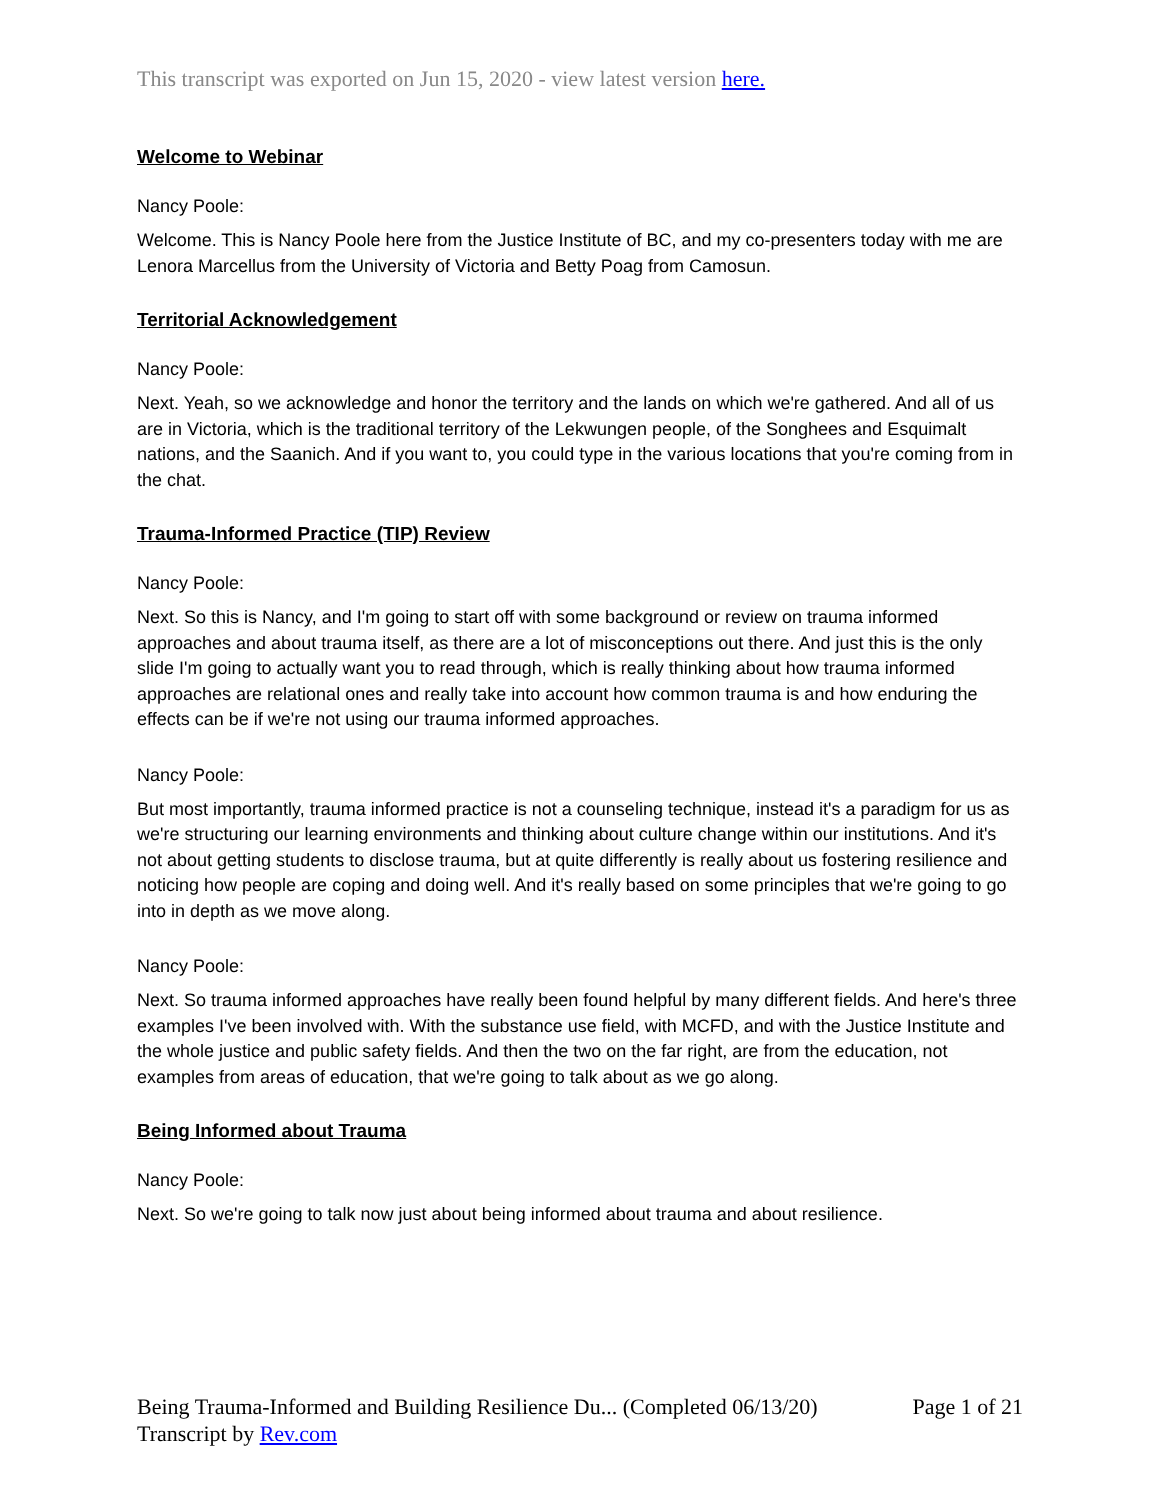This transcript was exported on Jun 15, 2020 - view latest version here.
Welcome to Webinar
Nancy Poole:
Welcome. This is Nancy Poole here from the Justice Institute of BC, and my co-presenters today with me are Lenora Marcellus from the University of Victoria and Betty Poag from Camosun.
Territorial Acknowledgement
Nancy Poole:
Next. Yeah, so we acknowledge and honor the territory and the lands on which we're gathered. And all of us are in Victoria, which is the traditional territory of the Lekwungen people, of the Songhees and Esquimalt nations, and the Saanich. And if you want to, you could type in the various locations that you're coming from in the chat.
Trauma-Informed Practice (TIP) Review
Nancy Poole:
Next. So this is Nancy, and I'm going to start off with some background or review on trauma informed approaches and about trauma itself, as there are a lot of misconceptions out there. And just this is the only slide I'm going to actually want you to read through, which is really thinking about how trauma informed approaches are relational ones and really take into account how common trauma is and how enduring the effects can be if we're not using our trauma informed approaches.
Nancy Poole:
But most importantly, trauma informed practice is not a counseling technique, instead it's a paradigm for us as we're structuring our learning environments and thinking about culture change within our institutions. And it's not about getting students to disclose trauma, but at quite differently is really about us fostering resilience and noticing how people are coping and doing well. And it's really based on some principles that we're going to go into in depth as we move along.
Nancy Poole:
Next. So trauma informed approaches have really been found helpful by many different fields. And here's three examples I've been involved with. With the substance use field, with MCFD, and with the Justice Institute and the whole justice and public safety fields. And then the two on the far right, are from the education, not examples from areas of education, that we're going to talk about as we go along.
Being Informed about Trauma
Nancy Poole:
Next. So we're going to talk now just about being informed about trauma and about resilience.
Page 1 of 21 Being Trauma-Informed and Building Resilience Du... (Completed 06/13/20)
Transcript by Rev.com